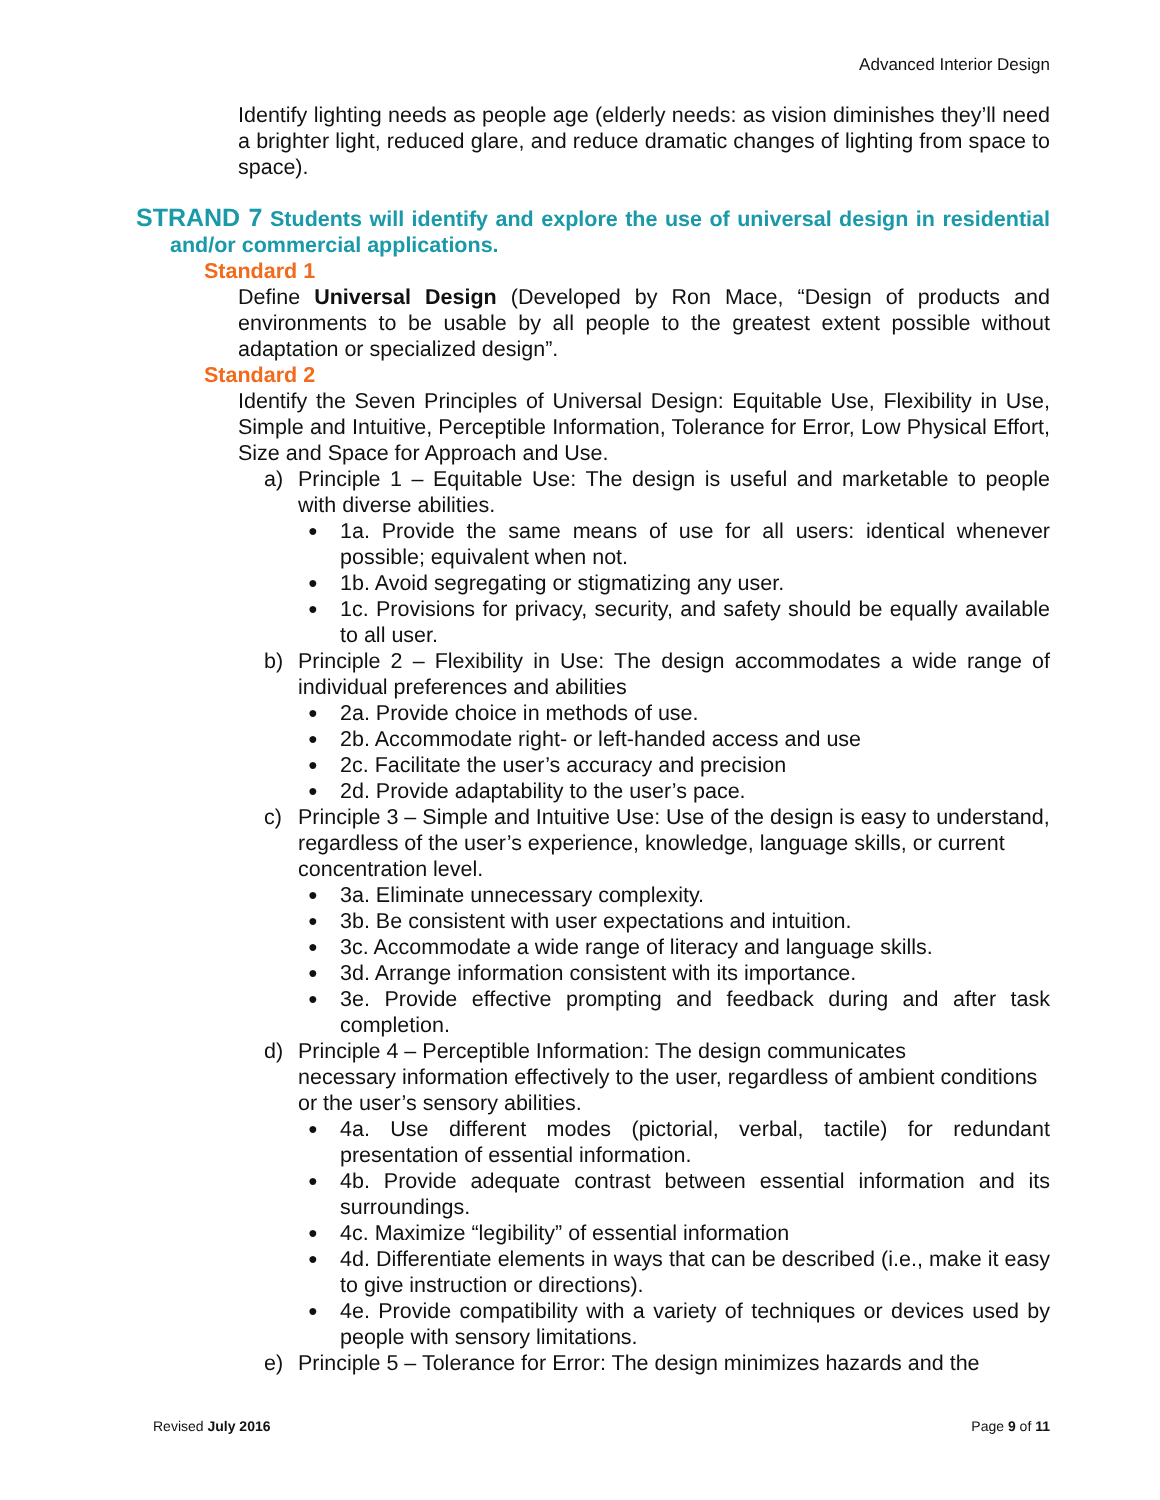Advanced Interior Design
Identify lighting needs as people age (elderly needs: as vision diminishes they’ll need a brighter light, reduced glare, and reduce dramatic changes of lighting from space to space).
STRAND 7 Students will identify and explore the use of universal design in residential and/or commercial applications.
Standard 1
Define Universal Design (Developed by Ron Mace, “Design of products and environments to be usable by all people to the greatest extent possible without adaptation or specialized design”.
Standard 2
Identify the Seven Principles of Universal Design: Equitable Use, Flexibility in Use, Simple and Intuitive, Perceptible Information, Tolerance for Error, Low Physical Effort, Size and Space for Approach and Use.
a) Principle 1 – Equitable Use: The design is useful and marketable to people with diverse abilities.
● 1a. Provide the same means of use for all users: identical whenever possible; equivalent when not.
● 1b. Avoid segregating or stigmatizing any user.
● 1c. Provisions for privacy, security, and safety should be equally available to all user.
b) Principle 2 – Flexibility in Use: The design accommodates a wide range of individual preferences and abilities
● 2a. Provide choice in methods of use.
● 2b. Accommodate right- or left-handed access and use
● 2c. Facilitate the user’s accuracy and precision
● 2d. Provide adaptability to the user’s pace.
c) Principle 3 – Simple and Intuitive Use: Use of the design is easy to understand, regardless of the user’s experience, knowledge, language skills, or current concentration level.
● 3a. Eliminate unnecessary complexity.
● 3b. Be consistent with user expectations and intuition.
● 3c. Accommodate a wide range of literacy and language skills.
● 3d. Arrange information consistent with its importance.
● 3e. Provide effective prompting and feedback during and after task completion.
d) Principle 4 – Perceptible Information: The design communicates
necessary information effectively to the user, regardless of ambient conditions or the user’s sensory abilities.
● 4a. Use different modes (pictorial, verbal, tactile) for redundant presentation of essential information.
● 4b. Provide adequate contrast between essential information and its surroundings.
● 4c. Maximize “legibility” of essential information
● 4d. Differentiate elements in ways that can be described (i.e., make it easy to give instruction or directions).
● 4e. Provide compatibility with a variety of techniques or devices used by people with sensory limitations.
e) Principle 5 – Tolerance for Error: The design minimizes hazards and the
Revised July 2016 Page 9 of 11